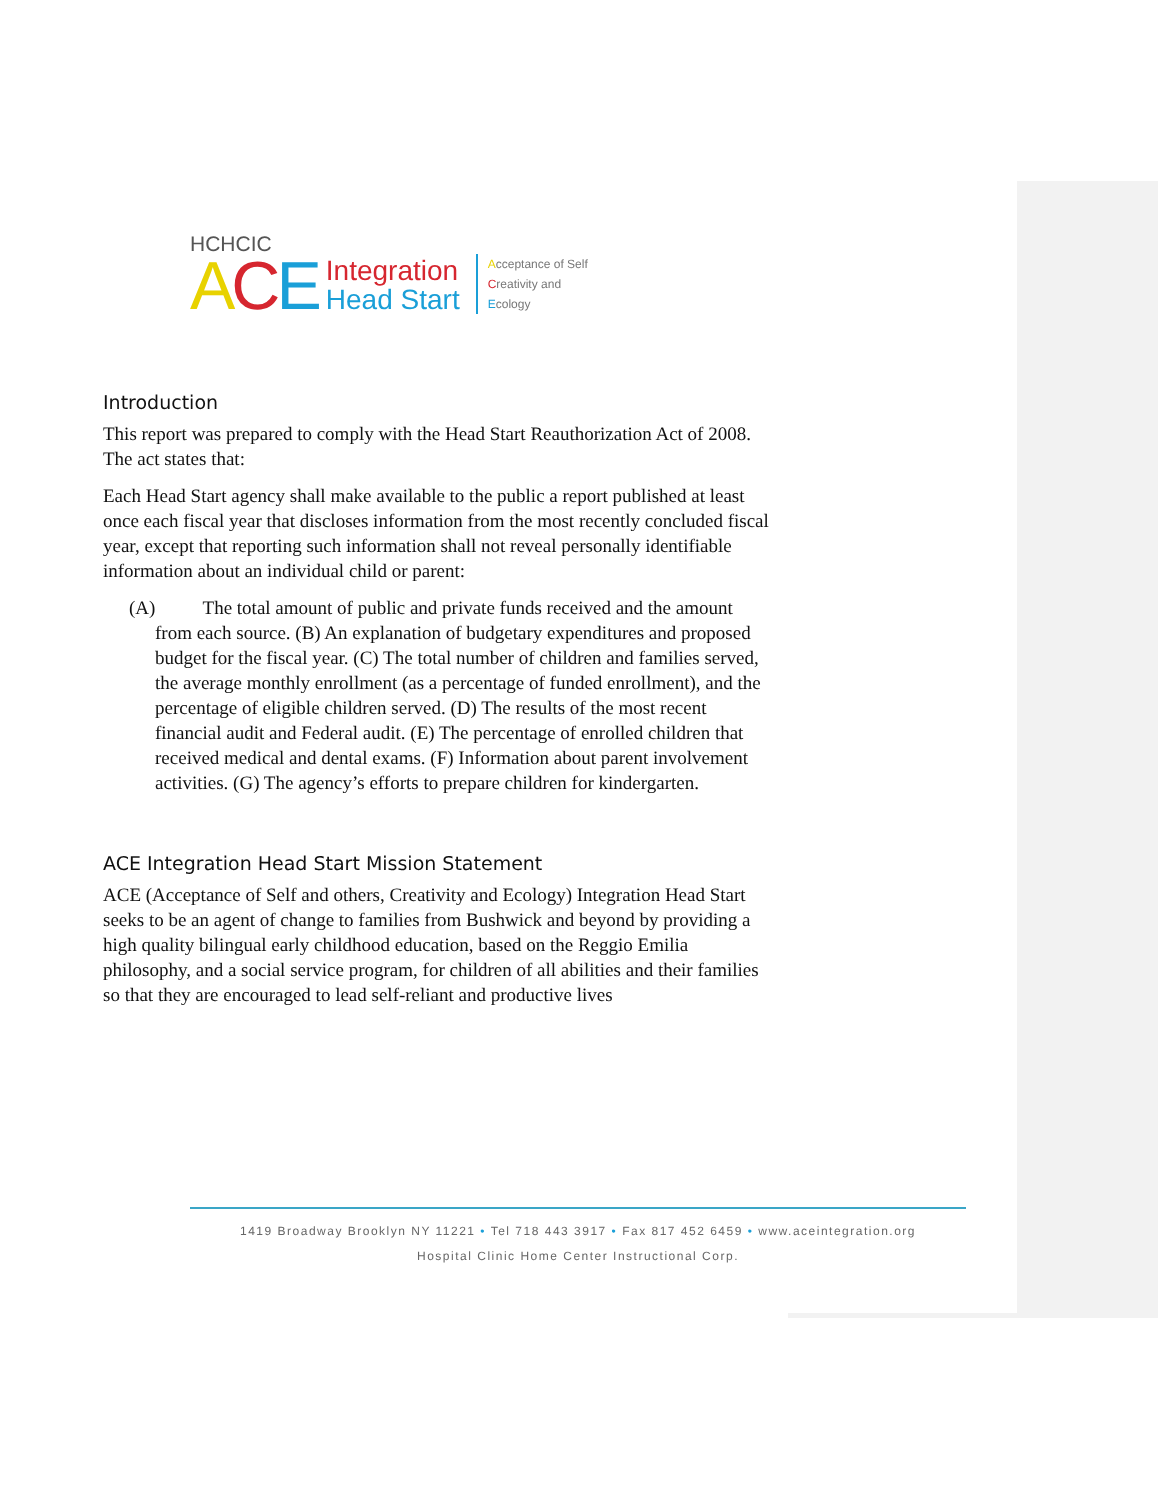HCHCIC
ACE
Integration
Head Start
Acceptance of Self
Creativity and
Ecology
Introduction
This report was prepared to comply with the Head Start Reauthorization Act of 2008. The act states that:
Each Head Start agency shall make available to the public a report published at least once each fiscal year that discloses information from the most recently concluded fiscal year, except that reporting such information shall not reveal personally identifiable information about an individual child or parent:
(A) The total amount of public and private funds received and the amount from each source. (B) An explanation of budgetary expenditures and proposed budget for the fiscal year. (C) The total number of children and families served, the average monthly enrollment (as a percentage of funded enrollment), and the percentage of eligible children served. (D) The results of the most recent financial audit and Federal audit. (E) The percentage of enrolled children that received medical and dental exams. (F) Information about parent involvement activities. (G) The agency’s efforts to prepare children for kindergarten.
ACE Integration Head Start Mission Statement
ACE (Acceptance of Self and others, Creativity and Ecology) Integration Head Start seeks to be an agent of change to families from Bushwick and beyond by providing a high quality bilingual early childhood education, based on the Reggio Emilia philosophy, and a social service program, for children of all abilities and their families so that they are encouraged to lead self-reliant and productive lives
1419 Broadway Brooklyn NY 11221 • Tel 718 443 3917 • Fax 817 452 6459 • www.aceintegration.org
Hospital Clinic Home Center Instructional Corp.